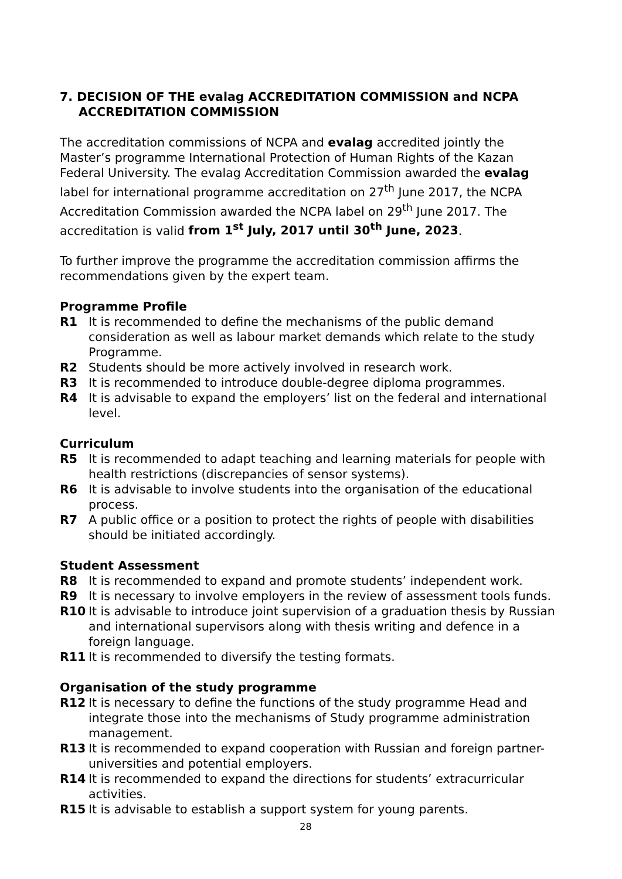7. DECISION OF THE evalag ACCREDITATION COMMISSION and NCPA ACCREDITATION COMMISSION
The accreditation commissions of NCPA and evalag accredited jointly the Master’s programme International Protection of Human Rights of the Kazan Federal University. The evalag Accreditation Commission awarded the evalag label for international programme accreditation on 27<sup>th</sup> June 2017, the NCPA Accreditation Commission awarded the NCPA label on 29<sup>th</sup> June 2017. The accreditation is valid from 1<sup>st</sup> July, 2017 until 30<sup>th</sup> June, 2023.
To further improve the programme the accreditation commission affirms the recommendations given by the expert team.
Programme Profile
R1 It is recommended to define the mechanisms of the public demand consideration as well as labour market demands which relate to the study Programme.
R2 Students should be more actively involved in research work.
R3 It is recommended to introduce double-degree diploma programmes.
R4 It is advisable to expand the employers’ list on the federal and international level.
Curriculum
R5 It is recommended to adapt teaching and learning materials for people with health restrictions (discrepancies of sensor systems).
R6 It is advisable to involve students into the organisation of the educational process.
R7 A public office or a position to protect the rights of people with disabilities should be initiated accordingly.
Student Assessment
R8 It is recommended to expand and promote students’ independent work.
R9 It is necessary to involve employers in the review of assessment tools funds.
R10 It is advisable to introduce joint supervision of a graduation thesis by Russian and international supervisors along with thesis writing and defence in a foreign language.
R11 It is recommended to diversify the testing formats.
Organisation of the study programme
R12 It is necessary to define the functions of the study programme Head and integrate those into the mechanisms of Study programme administration management.
R13 It is recommended to expand cooperation with Russian and foreign partner-universities and potential employers.
R14 It is recommended to expand the directions for students’ extracurricular activities.
R15 It is advisable to establish a support system for young parents.
28